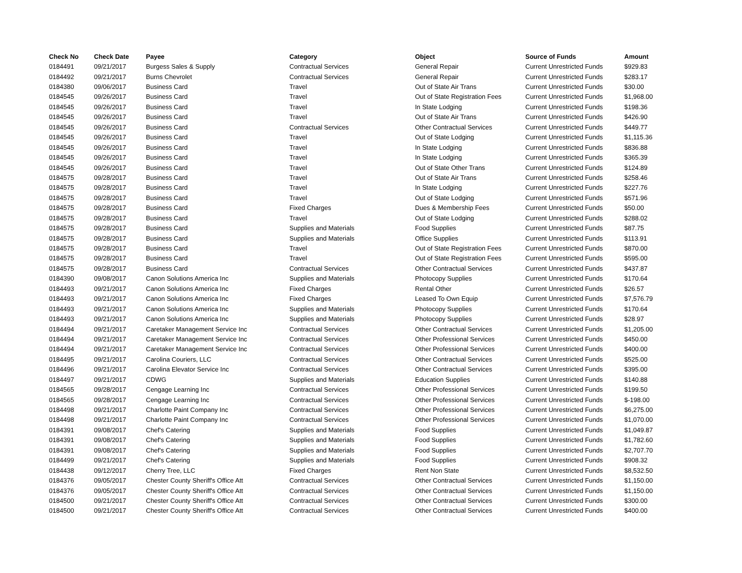| Check No | Check Date | Payee | Category | Object | Source of Funds | Amount |
| --- | --- | --- | --- | --- | --- | --- |
| 0184491 | 09/21/2017 | Burgess Sales & Supply | Contractual Services | General Repair | Current Unrestricted Funds | $929.83 |
| 0184492 | 09/21/2017 | Burns Chevrolet | Contractual Services | General Repair | Current Unrestricted Funds | $283.17 |
| 0184380 | 09/06/2017 | Business Card | Travel | Out of State Air Trans | Current Unrestricted Funds | $30.00 |
| 0184545 | 09/26/2017 | Business Card | Travel | Out of State Registration Fees | Current Unrestricted Funds | $1,968.00 |
| 0184545 | 09/26/2017 | Business Card | Travel | In State Lodging | Current Unrestricted Funds | $198.36 |
| 0184545 | 09/26/2017 | Business Card | Travel | Out of State Air Trans | Current Unrestricted Funds | $426.90 |
| 0184545 | 09/26/2017 | Business Card | Contractual Services | Other Contractual Services | Current Unrestricted Funds | $449.77 |
| 0184545 | 09/26/2017 | Business Card | Travel | Out of State Lodging | Current Unrestricted Funds | $1,115.36 |
| 0184545 | 09/26/2017 | Business Card | Travel | In State Lodging | Current Unrestricted Funds | $836.88 |
| 0184545 | 09/26/2017 | Business Card | Travel | In State Lodging | Current Unrestricted Funds | $365.39 |
| 0184545 | 09/26/2017 | Business Card | Travel | Out of State Other Trans | Current Unrestricted Funds | $124.89 |
| 0184575 | 09/28/2017 | Business Card | Travel | Out of State Air Trans | Current Unrestricted Funds | $258.46 |
| 0184575 | 09/28/2017 | Business Card | Travel | In State Lodging | Current Unrestricted Funds | $227.76 |
| 0184575 | 09/28/2017 | Business Card | Travel | Out of State Lodging | Current Unrestricted Funds | $571.96 |
| 0184575 | 09/28/2017 | Business Card | Fixed Charges | Dues & Membership Fees | Current Unrestricted Funds | $50.00 |
| 0184575 | 09/28/2017 | Business Card | Travel | Out of State Lodging | Current Unrestricted Funds | $288.02 |
| 0184575 | 09/28/2017 | Business Card | Supplies and Materials | Food Supplies | Current Unrestricted Funds | $87.75 |
| 0184575 | 09/28/2017 | Business Card | Supplies and Materials | Office Supplies | Current Unrestricted Funds | $113.91 |
| 0184575 | 09/28/2017 | Business Card | Travel | Out of State Registration Fees | Current Unrestricted Funds | $870.00 |
| 0184575 | 09/28/2017 | Business Card | Travel | Out of State Registration Fees | Current Unrestricted Funds | $595.00 |
| 0184575 | 09/28/2017 | Business Card | Contractual Services | Other Contractual Services | Current Unrestricted Funds | $437.87 |
| 0184390 | 09/08/2017 | Canon Solutions America Inc | Supplies and Materials | Photocopy Supplies | Current Unrestricted Funds | $170.64 |
| 0184493 | 09/21/2017 | Canon Solutions America Inc | Fixed Charges | Rental Other | Current Unrestricted Funds | $26.57 |
| 0184493 | 09/21/2017 | Canon Solutions America Inc | Fixed Charges | Leased To Own Equip | Current Unrestricted Funds | $7,576.79 |
| 0184493 | 09/21/2017 | Canon Solutions America Inc | Supplies and Materials | Photocopy Supplies | Current Unrestricted Funds | $170.64 |
| 0184493 | 09/21/2017 | Canon Solutions America Inc | Supplies and Materials | Photocopy Supplies | Current Unrestricted Funds | $28.97 |
| 0184494 | 09/21/2017 | Caretaker Management Service Inc | Contractual Services | Other Contractual Services | Current Unrestricted Funds | $1,205.00 |
| 0184494 | 09/21/2017 | Caretaker Management Service Inc | Contractual Services | Other Professional Services | Current Unrestricted Funds | $450.00 |
| 0184494 | 09/21/2017 | Caretaker Management Service Inc | Contractual Services | Other Professional Services | Current Unrestricted Funds | $400.00 |
| 0184495 | 09/21/2017 | Carolina Couriers, LLC | Contractual Services | Other Contractual Services | Current Unrestricted Funds | $525.00 |
| 0184496 | 09/21/2017 | Carolina Elevator Service Inc | Contractual Services | Other Contractual Services | Current Unrestricted Funds | $395.00 |
| 0184497 | 09/21/2017 | CDWG | Supplies and Materials | Education Supplies | Current Unrestricted Funds | $140.88 |
| 0184565 | 09/28/2017 | Cengage Learning Inc | Contractual Services | Other Professional Services | Current Unrestricted Funds | $199.50 |
| 0184565 | 09/28/2017 | Cengage Learning Inc | Contractual Services | Other Professional Services | Current Unrestricted Funds | $-198.00 |
| 0184498 | 09/21/2017 | Charlotte Paint Company Inc | Contractual Services | Other Professional Services | Current Unrestricted Funds | $6,275.00 |
| 0184498 | 09/21/2017 | Charlotte Paint Company Inc | Contractual Services | Other Professional Services | Current Unrestricted Funds | $1,070.00 |
| 0184391 | 09/08/2017 | Chef's Catering | Supplies and Materials | Food Supplies | Current Unrestricted Funds | $1,049.87 |
| 0184391 | 09/08/2017 | Chef's Catering | Supplies and Materials | Food Supplies | Current Unrestricted Funds | $1,782.60 |
| 0184391 | 09/08/2017 | Chef's Catering | Supplies and Materials | Food Supplies | Current Unrestricted Funds | $2,707.70 |
| 0184499 | 09/21/2017 | Chef's Catering | Supplies and Materials | Food Supplies | Current Unrestricted Funds | $908.32 |
| 0184438 | 09/12/2017 | Cherry Tree, LLC | Fixed Charges | Rent Non State | Current Unrestricted Funds | $8,532.50 |
| 0184376 | 09/05/2017 | Chester County Sheriff's Office Att | Contractual Services | Other Contractual Services | Current Unrestricted Funds | $1,150.00 |
| 0184376 | 09/05/2017 | Chester County Sheriff's Office Att | Contractual Services | Other Contractual Services | Current Unrestricted Funds | $1,150.00 |
| 0184500 | 09/21/2017 | Chester County Sheriff's Office Att | Contractual Services | Other Contractual Services | Current Unrestricted Funds | $300.00 |
| 0184500 | 09/21/2017 | Chester County Sheriff's Office Att | Contractual Services | Other Contractual Services | Current Unrestricted Funds | $400.00 |